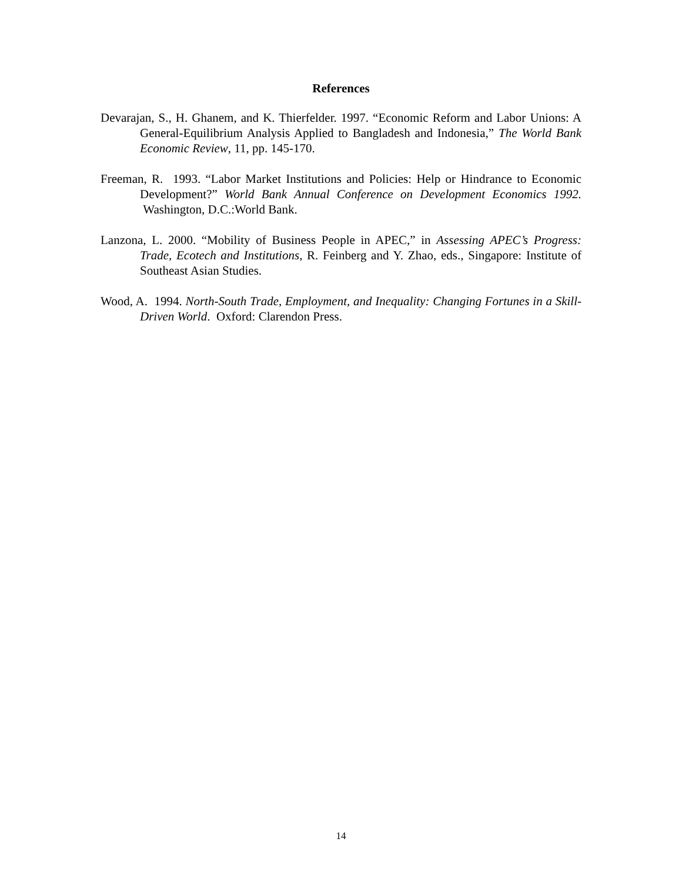References
Devarajan, S., H. Ghanem, and K. Thierfelder. 1997. “Economic Reform and Labor Unions: A General-Equilibrium Analysis Applied to Bangladesh and Indonesia,” The World Bank Economic Review, 11, pp. 145-170.
Freeman, R. 1993. “Labor Market Institutions and Policies: Help or Hindrance to Economic Development?” World Bank Annual Conference on Development Economics 1992. Washington, D.C.:World Bank.
Lanzona, L. 2000. “Mobility of Business People in APEC,” in Assessing APEC’s Progress: Trade, Ecotech and Institutions, R. Feinberg and Y. Zhao, eds., Singapore: Institute of Southeast Asian Studies.
Wood, A. 1994. North-South Trade, Employment, and Inequality: Changing Fortunes in a Skill-Driven World. Oxford: Clarendon Press.
14